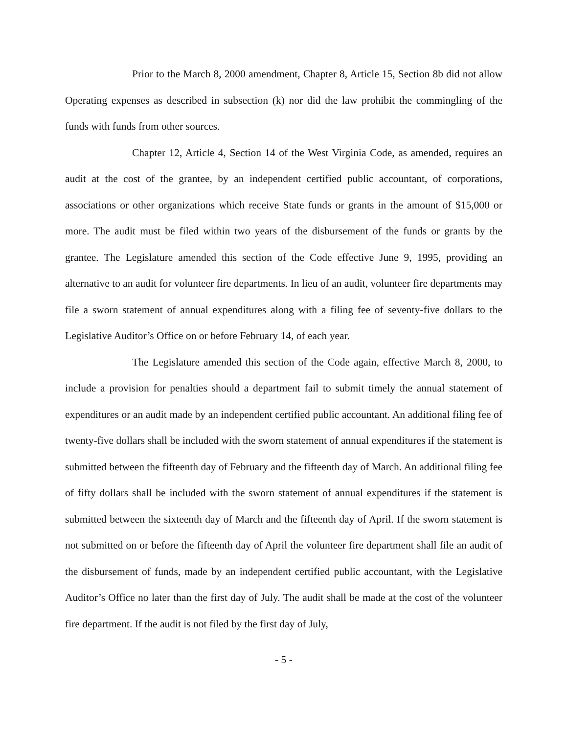Prior to the March 8, 2000 amendment, Chapter 8, Article 15, Section 8b did not allow Operating expenses as described in subsection (k) nor did the law prohibit the commingling of the funds with funds from other sources.
Chapter 12, Article 4, Section 14 of the West Virginia Code, as amended, requires an audit at the cost of the grantee, by an independent certified public accountant, of corporations, associations or other organizations which receive State funds or grants in the amount of $15,000 or more. The audit must be filed within two years of the disbursement of the funds or grants by the grantee. The Legislature amended this section of the Code effective June 9, 1995, providing an alternative to an audit for volunteer fire departments. In lieu of an audit, volunteer fire departments may file a sworn statement of annual expenditures along with a filing fee of seventy-five dollars to the Legislative Auditor’s Office on or before February 14, of each year.
The Legislature amended this section of the Code again, effective March 8, 2000, to include a provision for penalties should a department fail to submit timely the annual statement of expenditures or an audit made by an independent certified public accountant. An additional filing fee of twenty-five dollars shall be included with the sworn statement of annual expenditures if the statement is submitted between the fifteenth day of February and the fifteenth day of March. An additional filing fee of fifty dollars shall be included with the sworn statement of annual expenditures if the statement is submitted between the sixteenth day of March and the fifteenth day of April. If the sworn statement is not submitted on or before the fifteenth day of April the volunteer fire department shall file an audit of the disbursement of funds, made by an independent certified public accountant, with the Legislative Auditor’s Office no later than the first day of July. The audit shall be made at the cost of the volunteer fire department. If the audit is not filed by the first day of July,
- 5 -